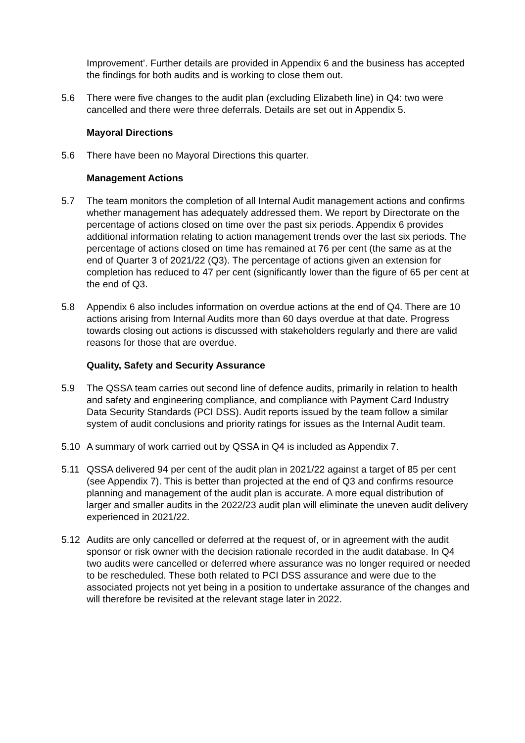Improvement’. Further details are provided in Appendix 6 and the business has accepted the findings for both audits and is working to close them out.
5.6 There were five changes to the audit plan (excluding Elizabeth line) in Q4: two were cancelled and there were three deferrals. Details are set out in Appendix 5.
Mayoral Directions
5.6 There have been no Mayoral Directions this quarter.
Management Actions
5.7 The team monitors the completion of all Internal Audit management actions and confirms whether management has adequately addressed them. We report by Directorate on the percentage of actions closed on time over the past six periods. Appendix 6 provides additional information relating to action management trends over the last six periods. The percentage of actions closed on time has remained at 76 per cent (the same as at the end of Quarter 3 of 2021/22 (Q3). The percentage of actions given an extension for completion has reduced to 47 per cent (significantly lower than the figure of 65 per cent at the end of Q3.
5.8 Appendix 6 also includes information on overdue actions at the end of Q4. There are 10 actions arising from Internal Audits more than 60 days overdue at that date. Progress towards closing out actions is discussed with stakeholders regularly and there are valid reasons for those that are overdue.
Quality, Safety and Security Assurance
5.9 The QSSA team carries out second line of defence audits, primarily in relation to health and safety and engineering compliance, and compliance with Payment Card Industry Data Security Standards (PCI DSS). Audit reports issued by the team follow a similar system of audit conclusions and priority ratings for issues as the Internal Audit team.
5.10 A summary of work carried out by QSSA in Q4 is included as Appendix 7.
5.11 QSSA delivered 94 per cent of the audit plan in 2021/22 against a target of 85 per cent (see Appendix 7). This is better than projected at the end of Q3 and confirms resource planning and management of the audit plan is accurate. A more equal distribution of larger and smaller audits in the 2022/23 audit plan will eliminate the uneven audit delivery experienced in 2021/22.
5.12 Audits are only cancelled or deferred at the request of, or in agreement with the audit sponsor or risk owner with the decision rationale recorded in the audit database. In Q4 two audits were cancelled or deferred where assurance was no longer required or needed to be rescheduled. These both related to PCI DSS assurance and were due to the associated projects not yet being in a position to undertake assurance of the changes and will therefore be revisited at the relevant stage later in 2022.